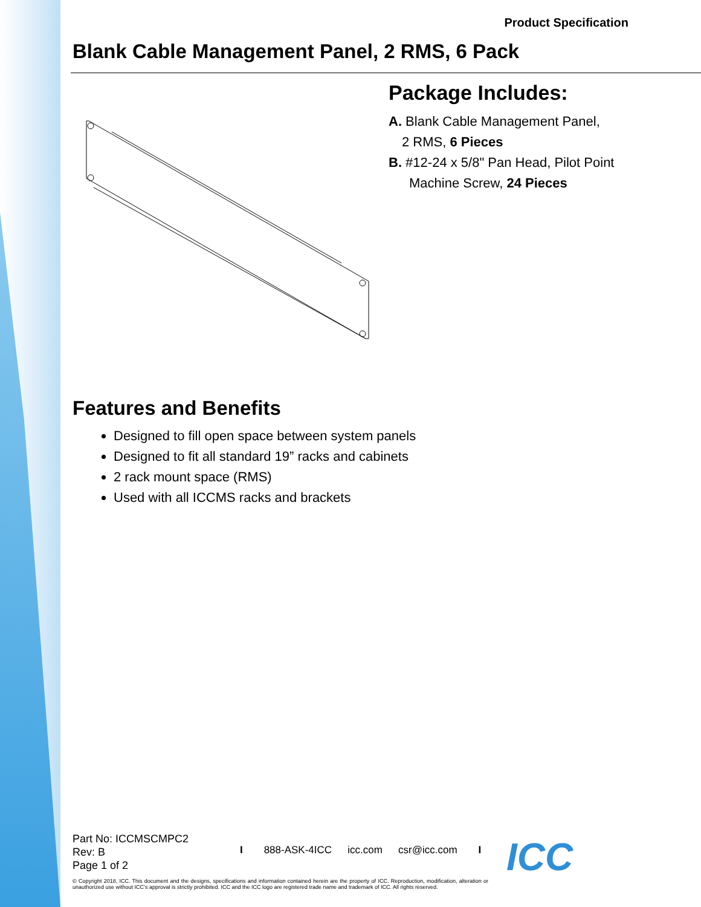Product Specification
Blank Cable Management Panel, 2 RMS, 6 Pack
Package Includes:
A. Blank Cable Management Panel,
2 RMS, 6 Pieces
B. #12-24 x 5/8" Pan Head, Pilot Point
Machine Screw, 24 Pieces
Features and Benefits
Designed to fill open space between system panels
Designed to fit all standard 19” racks and cabinets
2 rack mount space (RMS)
Used with all ICCMS racks and brackets
Part No: ICCMSCMPC2
Rev: B
Page 1 of 2
I 888-ASK-4ICC icc.com csr@icc.com I
© Copyright 2018, ICC. This document and the designs, specifications and information contained herein are the property of ICC. Reproduction, modification, alteration or unauthorized use without ICC’s approval is strictly prohibited. ICC and the ICC logo are registered trade name and trademark of ICC. All rights reserved.
ICC